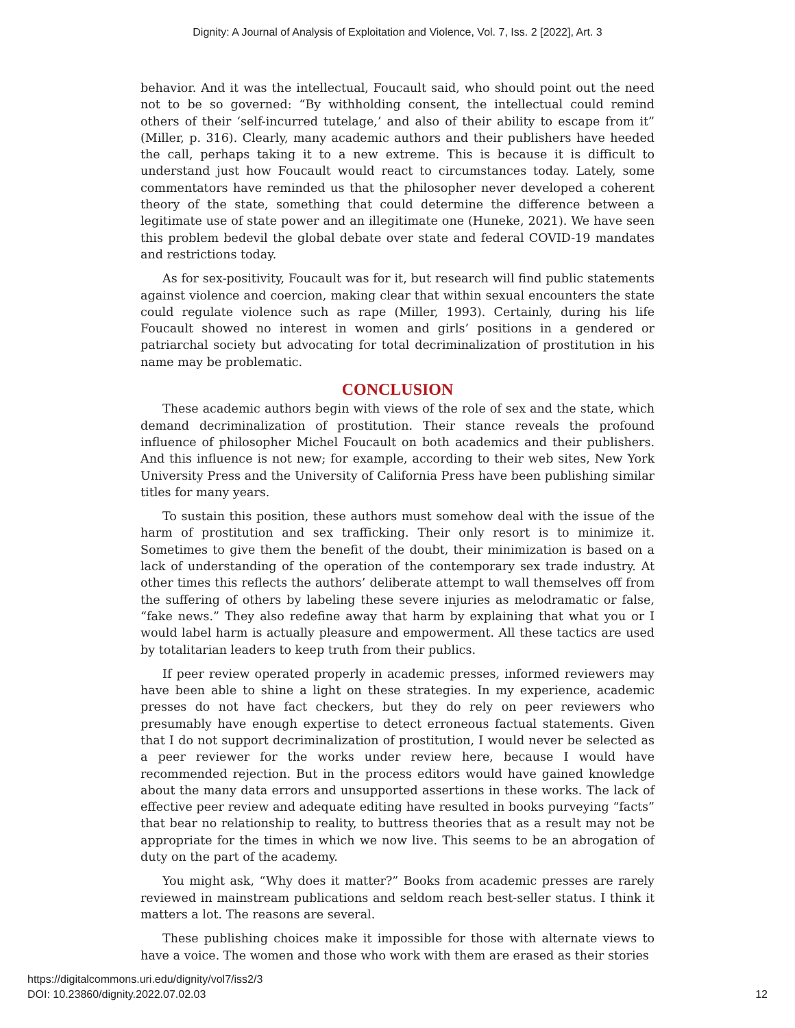Dignity: A Journal of Analysis of Exploitation and Violence, Vol. 7, Iss. 2 [2022], Art. 3
behavior. And it was the intellectual, Foucault said, who should point out the need not to be so governed: “By withholding consent, the intellectual could remind others of their ‘self-incurred tutelage,’ and also of their ability to escape from it” (Miller, p. 316). Clearly, many academic authors and their publishers have heeded the call, perhaps taking it to a new extreme. This is because it is difficult to understand just how Foucault would react to circumstances today. Lately, some commentators have reminded us that the philosopher never developed a coherent theory of the state, something that could determine the difference between a legitimate use of state power and an illegitimate one (Huneke, 2021). We have seen this problem bedevil the global debate over state and federal COVID-19 mandates and restrictions today.
As for sex-positivity, Foucault was for it, but research will find public statements against violence and coercion, making clear that within sexual encounters the state could regulate violence such as rape (Miller, 1993). Certainly, during his life Foucault showed no interest in women and girls’ positions in a gendered or patriarchal society but advocating for total decriminalization of prostitution in his name may be problematic.
CONCLUSION
These academic authors begin with views of the role of sex and the state, which demand decriminalization of prostitution. Their stance reveals the profound influence of philosopher Michel Foucault on both academics and their publishers. And this influence is not new; for example, according to their web sites, New York University Press and the University of California Press have been publishing similar titles for many years.
To sustain this position, these authors must somehow deal with the issue of the harm of prostitution and sex trafficking. Their only resort is to minimize it. Sometimes to give them the benefit of the doubt, their minimization is based on a lack of understanding of the operation of the contemporary sex trade industry. At other times this reflects the authors’ deliberate attempt to wall themselves off from the suffering of others by labeling these severe injuries as melodramatic or false, “fake news.” They also redefine away that harm by explaining that what you or I would label harm is actually pleasure and empowerment. All these tactics are used by totalitarian leaders to keep truth from their publics.
If peer review operated properly in academic presses, informed reviewers may have been able to shine a light on these strategies. In my experience, academic presses do not have fact checkers, but they do rely on peer reviewers who presumably have enough expertise to detect erroneous factual statements. Given that I do not support decriminalization of prostitution, I would never be selected as a peer reviewer for the works under review here, because I would have recommended rejection. But in the process editors would have gained knowledge about the many data errors and unsupported assertions in these works. The lack of effective peer review and adequate editing have resulted in books purveying “facts” that bear no relationship to reality, to buttress theories that as a result may not be appropriate for the times in which we now live. This seems to be an abrogation of duty on the part of the academy.
You might ask, “Why does it matter?” Books from academic presses are rarely reviewed in mainstream publications and seldom reach best-seller status. I think it matters a lot. The reasons are several.
These publishing choices make it impossible for those with alternate views to have a voice. The women and those who work with them are erased as their stories
https://digitalcommons.uri.edu/dignity/vol7/iss2/3
DOI: 10.23860/dignity.2022.07.02.03
12